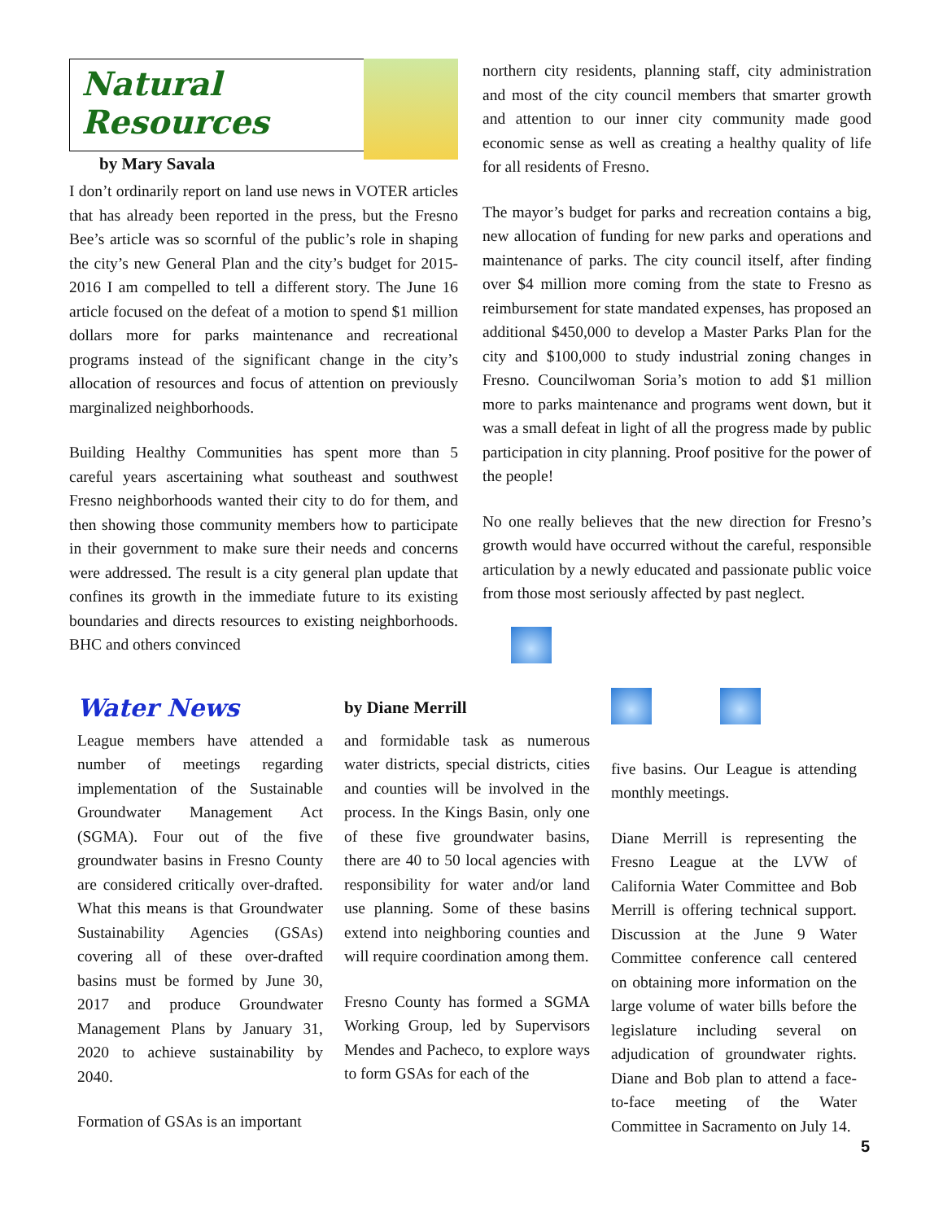Natural Resources
by Mary Savala
I don’t ordinarily report on land use news in VOTER articles that has already been reported in the press, but the Fresno Bee’s article was so scornful of the public’s role in shaping the city’s new General Plan and the city’s budget for 2015-2016 I am compelled to tell a different story. The June 16 article focused on the defeat of a motion to spend $1 million dollars more for parks maintenance and recreational programs instead of the significant change in the city’s allocation of resources and focus of attention on previously marginalized neighborhoods.
Building Healthy Communities has spent more than 5 careful years ascertaining what southeast and southwest Fresno neighborhoods wanted their city to do for them, and then showing those community members how to participate in their government to make sure their needs and concerns were addressed. The result is a city general plan update that confines its growth in the immediate future to its existing boundaries and directs resources to existing neighborhoods. BHC and others convinced
northern city residents, planning staff, city administration and most of the city council members that smarter growth and attention to our inner city community made good economic sense as well as creating a healthy quality of life for all residents of Fresno.
The mayor’s budget for parks and recreation contains a big, new allocation of funding for new parks and operations and maintenance of parks. The city council itself, after finding over $4 million more coming from the state to Fresno as reimbursement for state mandated expenses, has proposed an additional $450,000 to develop a Master Parks Plan for the city and $100,000 to study industrial zoning changes in Fresno. Councilwoman Soria’s motion to add $1 million more to parks maintenance and programs went down, but it was a small defeat in light of all the progress made by public participation in city planning. Proof positive for the power of the people!
No one really believes that the new direction for Fresno’s growth would have occurred without the careful, responsible articulation by a newly educated and passionate public voice from those most seriously affected by past neglect.
Water News
League members have attended a number of meetings regarding implementation of the Sustainable Groundwater Management Act (SGMA). Four out of the five groundwater basins in Fresno County are considered critically over-drafted. What this means is that Groundwater Sustainability Agencies (GSAs) covering all of these over-drafted basins must be formed by June 30, 2017 and produce Groundwater Management Plans by January 31, 2020 to achieve sustainability by 2040.
Formation of GSAs is an important
by Diane Merrill
and formidable task as numerous water districts, special districts, cities and counties will be involved in the process. In the Kings Basin, only one of these five groundwater basins, there are 40 to 50 local agencies with responsibility for water and/or land use planning. Some of these basins extend into neighboring counties and will require coordination among them.
Fresno County has formed a SGMA Working Group, led by Supervisors Mendes and Pacheco, to explore ways to form GSAs for each of the
five basins. Our League is attending monthly meetings.
Diane Merrill is representing the Fresno League at the LVW of California Water Committee and Bob Merrill is offering technical support. Discussion at the June 9 Water Committee conference call centered on obtaining more information on the large volume of water bills before the legislature including several on adjudication of groundwater rights. Diane and Bob plan to attend a face-to-face meeting of the Water Committee in Sacramento on July 14.
5